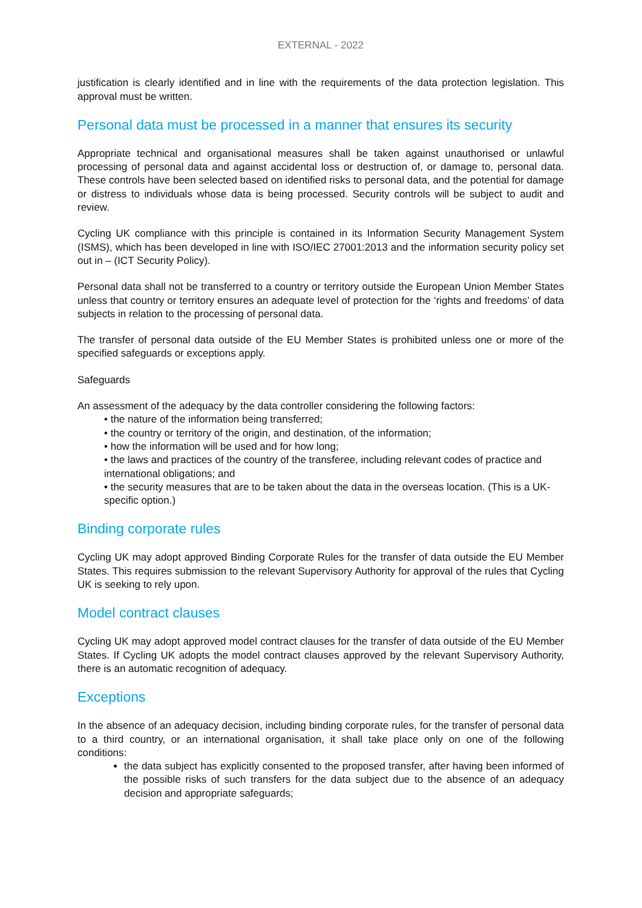EXTERNAL - 2022
justification is clearly identified and in line with the requirements of the data protection legislation. This approval must be written.
Personal data must be processed in a manner that ensures its security
Appropriate technical and organisational measures shall be taken against unauthorised or unlawful processing of personal data and against accidental loss or destruction of, or damage to, personal data. These controls have been selected based on identified risks to personal data, and the potential for damage or distress to individuals whose data is being processed. Security controls will be subject to audit and review.
Cycling UK compliance with this principle is contained in its Information Security Management System (ISMS), which has been developed in line with ISO/IEC 27001:2013 and the information security policy set out in – (ICT Security Policy).
Personal data shall not be transferred to a country or territory outside the European Union Member States unless that country or territory ensures an adequate level of protection for the ‘rights and freedoms’ of data subjects in relation to the processing of personal data.
The transfer of personal data outside of the EU Member States is prohibited unless one or more of the specified safeguards or exceptions apply.
Safeguards
An assessment of the adequacy by the data controller considering the following factors:
• the nature of the information being transferred;
• the country or territory of the origin, and destination, of the information;
• how the information will be used and for how long;
• the laws and practices of the country of the transferee, including relevant codes of practice and international obligations; and
• the security measures that are to be taken about the data in the overseas location. (This is a UK-specific option.)
Binding corporate rules
Cycling UK may adopt approved Binding Corporate Rules for the transfer of data outside the EU Member States. This requires submission to the relevant Supervisory Authority for approval of the rules that Cycling UK is seeking to rely upon.
Model contract clauses
Cycling UK may adopt approved model contract clauses for the transfer of data outside of the EU Member States. If Cycling UK adopts the model contract clauses approved by the relevant Supervisory Authority, there is an automatic recognition of adequacy.
Exceptions
In the absence of an adequacy decision, including binding corporate rules, for the transfer of personal data to a third country, or an international organisation, it shall take place only on one of the following conditions:
the data subject has explicitly consented to the proposed transfer, after having been informed of the possible risks of such transfers for the data subject due to the absence of an adequacy decision and appropriate safeguards;